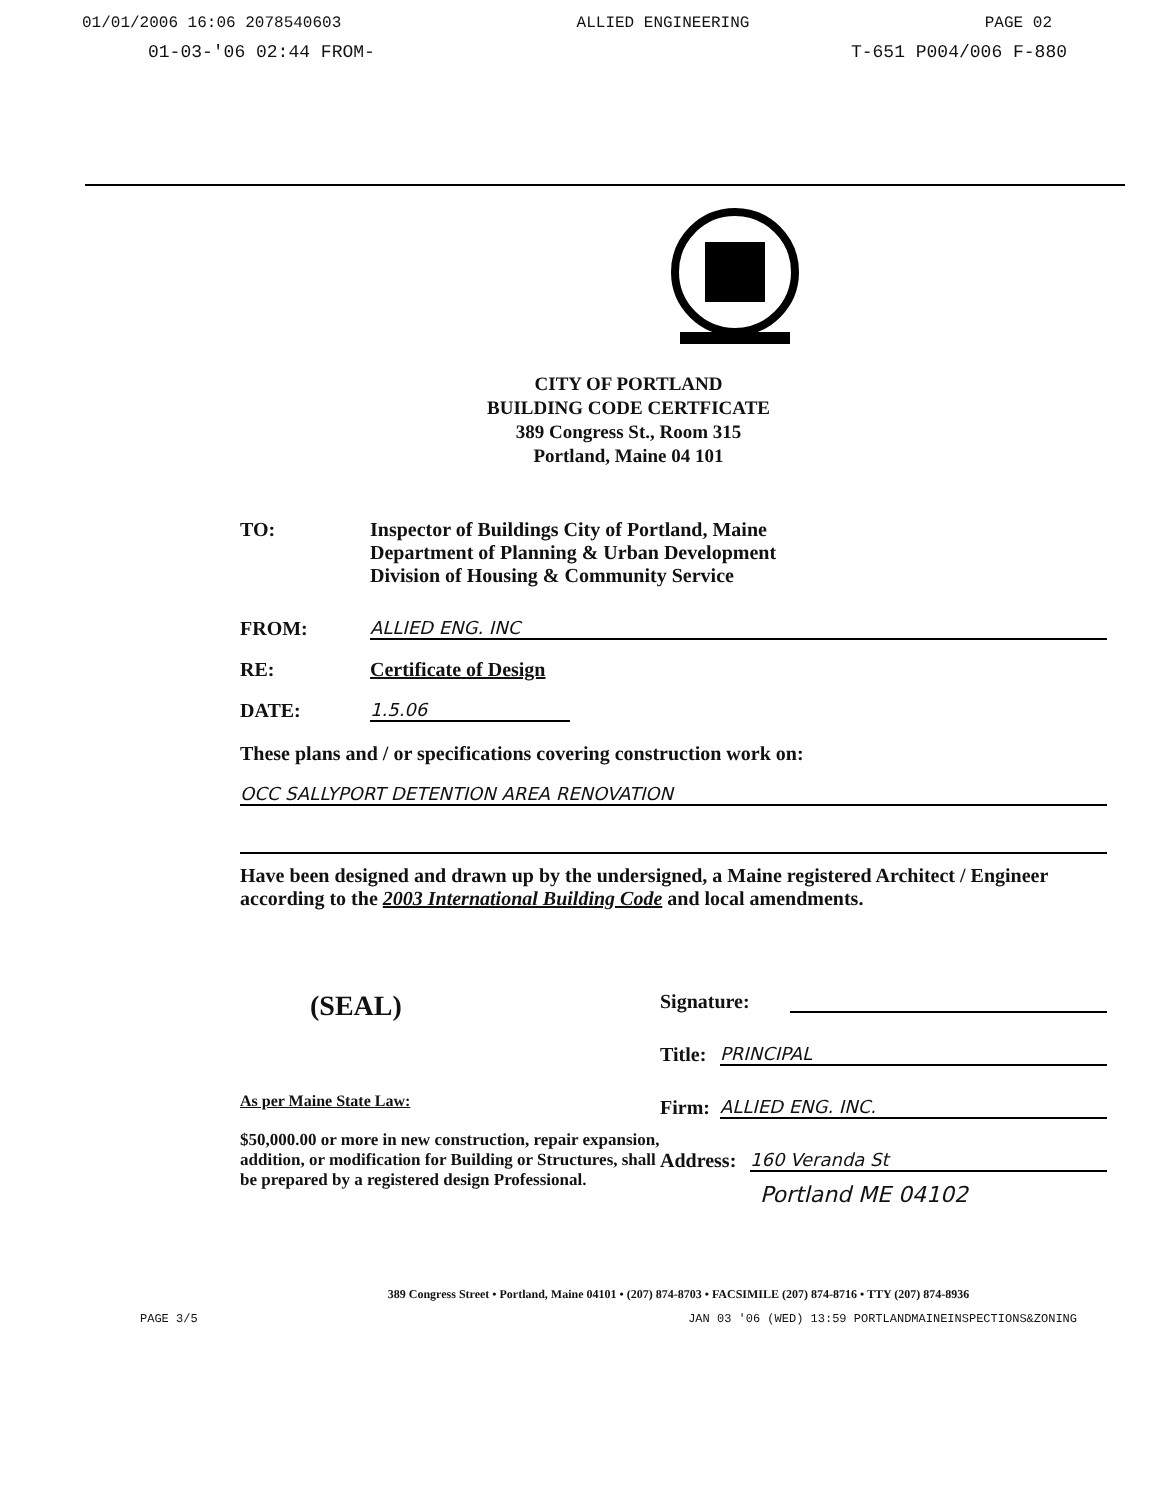01/01/2006 16:06 2078540603 ALLIED ENGINEERING PAGE 02
01-03-'06 02:44 FROM- T-651 P004/006 F-880
CITY OF PORTLAND
BUILDING CODE CERTFICATE
389 Congress St., Room 315
Portland, Maine 04 101
TO: Inspector of Buildings City of Portland, Maine
Department of Planning & Urban Development
Division of Housing & Community Service
FROM:
ALLIED ENG. INC
RE:
Certificate of Design
DATE:
1.5.06
These plans and / or specifications covering construction work on:
OCC SALLYPORT DETENTION AREA RENOVATION
Have been designed and drawn up by the undersigned, a Maine registered Architect / Engineer according to the 2003 International Building Code and local amendments.
(SEAL)
As per Maine State Law:
$50,000.00 or more in new construction, repair expansion, addition, or modification for Building or Structures, shall be prepared by a registered design Professional.
Signature:
Title:
PRINCIPAL
Firm:
ALLIED ENG. INC.
Address:
160 Veranda St
Portland ME 04102
389 Congress Street • Portland, Maine 04101 • (207) 874-8703 • FACSIMILE (207) 874-8716 • TTY (207) 874-8936
PAGE 3/5 JAN 03 '06 (WED) 13:59 PORTLANDMAINEINSPECTIONS&ZONING